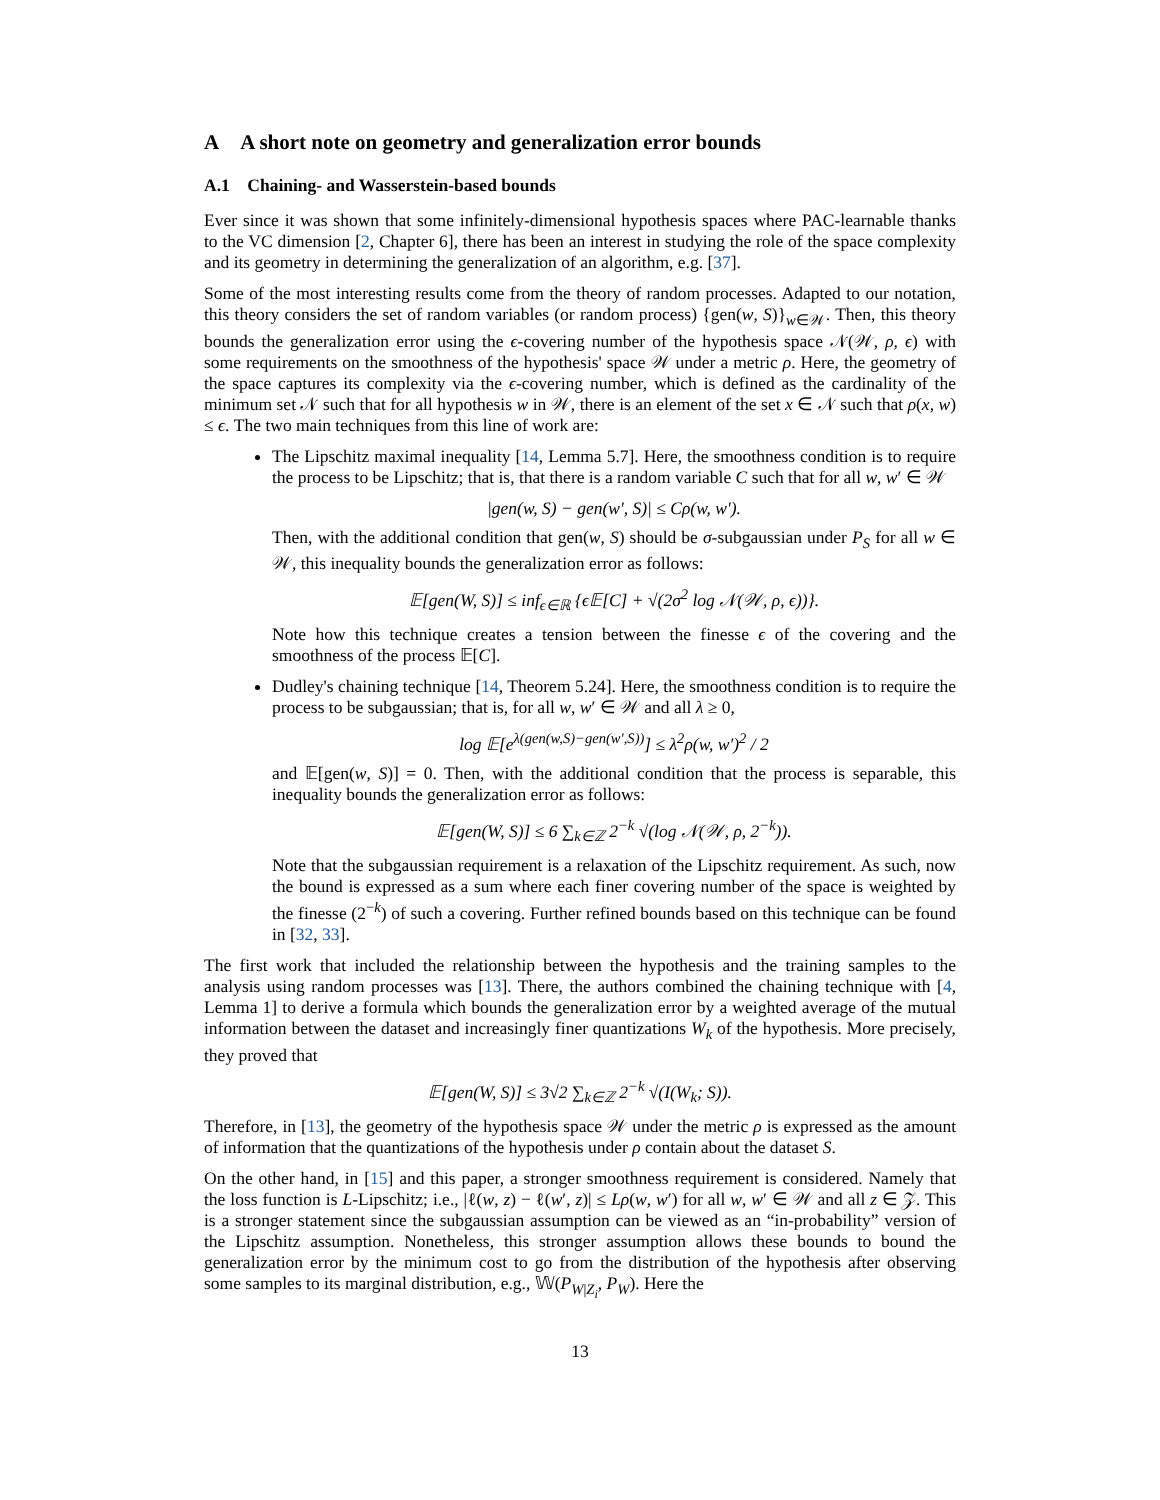A A short note on geometry and generalization error bounds
A.1 Chaining- and Wasserstein-based bounds
Ever since it was shown that some infinitely-dimensional hypothesis spaces where PAC-learnable thanks to the VC dimension [2, Chapter 6], there has been an interest in studying the role of the space complexity and its geometry in determining the generalization of an algorithm, e.g. [37].
Some of the most interesting results come from the theory of random processes. Adapted to our notation, this theory considers the set of random variables (or random process) {gen(w, S)}<sub>w∈𝒲</sub>. Then, this theory bounds the generalization error using the ϵ-covering number of the hypothesis space 𝒩(𝒲, ρ, ϵ) with some requirements on the smoothness of the hypothesis' space 𝒲 under a metric ρ. Here, the geometry of the space captures its complexity via the ϵ-covering number, which is defined as the cardinality of the minimum set 𝒩 such that for all hypothesis w in 𝒲, there is an element of the set x ∈ 𝒩 such that ρ(x, w) ≤ ϵ. The two main techniques from this line of work are:
The Lipschitz maximal inequality [14, Lemma 5.7]. Here, the smoothness condition is to require the process to be Lipschitz; that is, that there is a random variable C such that for all w, w′ ∈ 𝒲
|gen(w, S) − gen(w′, S)| ≤ Cρ(w, w′).
Then, with the additional condition that gen(w, S) should be σ-subgaussian under P<sub>S</sub> for all w ∈ 𝒲, this inequality bounds the generalization error as follows:
𝔼[gen(W, S)] ≤ inf<sub>ϵ∈ℝ</sub> {ϵ𝔼[C] + √(2σ<sup>2</sup> log 𝒩(𝒲, ρ, ϵ))}.
Note how this technique creates a tension between the finesse ϵ of the covering and the smoothness of the process 𝔼[C].
Dudley's chaining technique [14, Theorem 5.24]. Here, the smoothness condition is to require the process to be subgaussian; that is, for all w, w′ ∈ 𝒲 and all λ ≥ 0,
log 𝔼[e<sup>λ(gen(w,S)−gen(w′,S))</sup>] ≤ λ<sup>2</sup>ρ(w, w′)<sup>2</sup> / 2
and 𝔼[gen(w, S)] = 0. Then, with the additional condition that the process is separable, this inequality bounds the generalization error as follows:
𝔼[gen(W, S)] ≤ 6 ∑<sub>k∈ℤ</sub> 2<sup>−k</sup> √(log 𝒩(𝒲, ρ, 2<sup>−k</sup>)).
Note that the subgaussian requirement is a relaxation of the Lipschitz requirement. As such, now the bound is expressed as a sum where each finer covering number of the space is weighted by the finesse (2<sup>−k</sup>) of such a covering. Further refined bounds based on this technique can be found in [32, 33].
The first work that included the relationship between the hypothesis and the training samples to the analysis using random processes was [13]. There, the authors combined the chaining technique with [4, Lemma 1] to derive a formula which bounds the generalization error by a weighted average of the mutual information between the dataset and increasingly finer quantizations W<sub>k</sub> of the hypothesis. More precisely, they proved that
𝔼[gen(W, S)] ≤ 3√2 ∑<sub>k∈ℤ</sub> 2<sup>−k</sup> √(I(W<sub>k</sub>; S)).
Therefore, in [13], the geometry of the hypothesis space 𝒲 under the metric ρ is expressed as the amount of information that the quantizations of the hypothesis under ρ contain about the dataset S.
On the other hand, in [15] and this paper, a stronger smoothness requirement is considered. Namely that the loss function is L-Lipschitz; i.e., |ℓ(w, z) − ℓ(w′, z)| ≤ Lρ(w, w′) for all w, w′ ∈ 𝒲 and all z ∈ 𝒵. This is a stronger statement since the subgaussian assumption can be viewed as an “in-probability” version of the Lipschitz assumption. Nonetheless, this stronger assumption allows these bounds to bound the generalization error by the minimum cost to go from the distribution of the hypothesis after observing some samples to its marginal distribution, e.g., 𝕎(P<sub>W|Z<sub>i</sub></sub>, P<sub>W</sub>). Here the
13